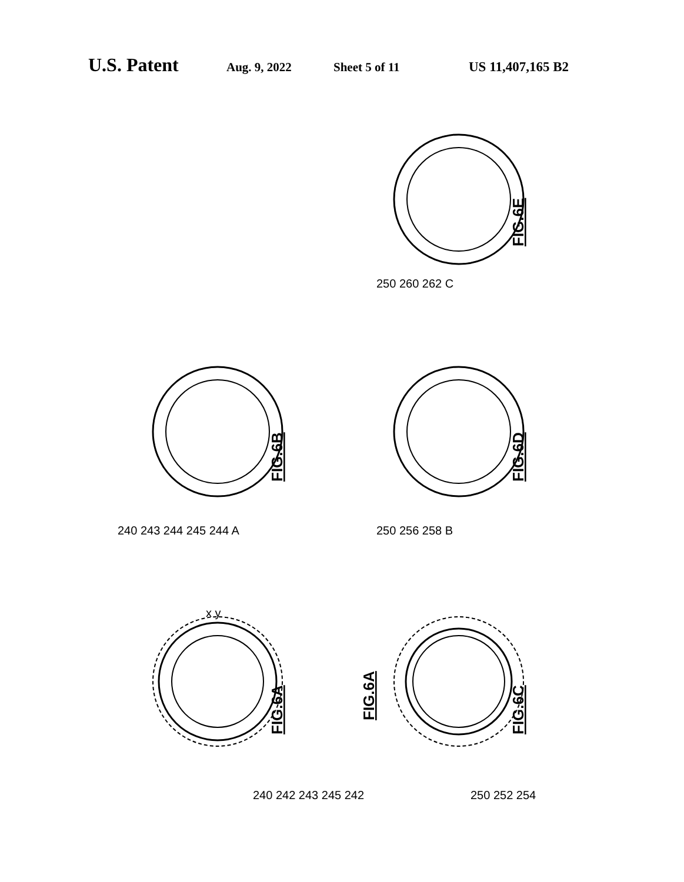U.S. Patent Aug. 9, 2022 Sheet 5 of 11 US 11,407,165 B2
FIG.6A
FIG.6A
FIG.6B
FIG.6C
FIG.6D
FIG.6E
240 242 243 245 242
240 243 244 245 244 A
250 252 254
250 256 258 B
250 260 262 C
x y